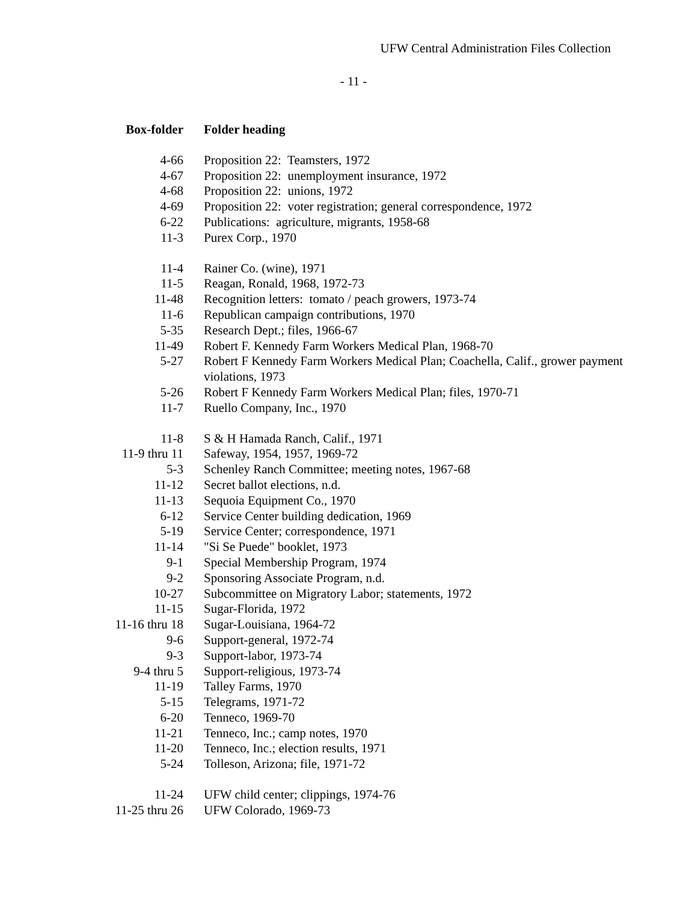UFW Central Administration Files Collection
- 11 -
| Box-folder | Folder heading |
| --- | --- |
| 4-66 | Proposition 22: Teamsters, 1972 |
| 4-67 | Proposition 22: unemployment insurance, 1972 |
| 4-68 | Proposition 22: unions, 1972 |
| 4-69 | Proposition 22: voter registration; general correspondence, 1972 |
| 6-22 | Publications: agriculture, migrants, 1958-68 |
| 11-3 | Purex Corp., 1970 |
| 11-4 | Rainer Co. (wine), 1971 |
| 11-5 | Reagan, Ronald, 1968, 1972-73 |
| 11-48 | Recognition letters: tomato / peach growers, 1973-74 |
| 11-6 | Republican campaign contributions, 1970 |
| 5-35 | Research Dept.; files, 1966-67 |
| 11-49 | Robert F. Kennedy Farm Workers Medical Plan, 1968-70 |
| 5-27 | Robert F Kennedy Farm Workers Medical Plan; Coachella, Calif., grower payment violations, 1973 |
| 5-26 | Robert F Kennedy Farm Workers Medical Plan; files, 1970-71 |
| 11-7 | Ruello Company, Inc., 1970 |
| 11-8 | S & H Hamada Ranch, Calif., 1971 |
| 11-9 thru 11 | Safeway, 1954, 1957, 1969-72 |
| 5-3 | Schenley Ranch Committee; meeting notes, 1967-68 |
| 11-12 | Secret ballot elections, n.d. |
| 11-13 | Sequoia Equipment Co., 1970 |
| 6-12 | Service Center building dedication, 1969 |
| 5-19 | Service Center; correspondence, 1971 |
| 11-14 | "Si Se Puede" booklet, 1973 |
| 9-1 | Special Membership Program, 1974 |
| 9-2 | Sponsoring Associate Program, n.d. |
| 10-27 | Subcommittee on Migratory Labor; statements, 1972 |
| 11-15 | Sugar-Florida, 1972 |
| 11-16 thru 18 | Sugar-Louisiana, 1964-72 |
| 9-6 | Support-general, 1972-74 |
| 9-3 | Support-labor, 1973-74 |
| 9-4 thru 5 | Support-religious, 1973-74 |
| 11-19 | Talley Farms, 1970 |
| 5-15 | Telegrams, 1971-72 |
| 6-20 | Tenneco, 1969-70 |
| 11-21 | Tenneco, Inc.; camp notes, 1970 |
| 11-20 | Tenneco, Inc.; election results, 1971 |
| 5-24 | Tolleson, Arizona; file, 1971-72 |
| 11-24 | UFW child center; clippings, 1974-76 |
| 11-25 thru 26 | UFW Colorado, 1969-73 |